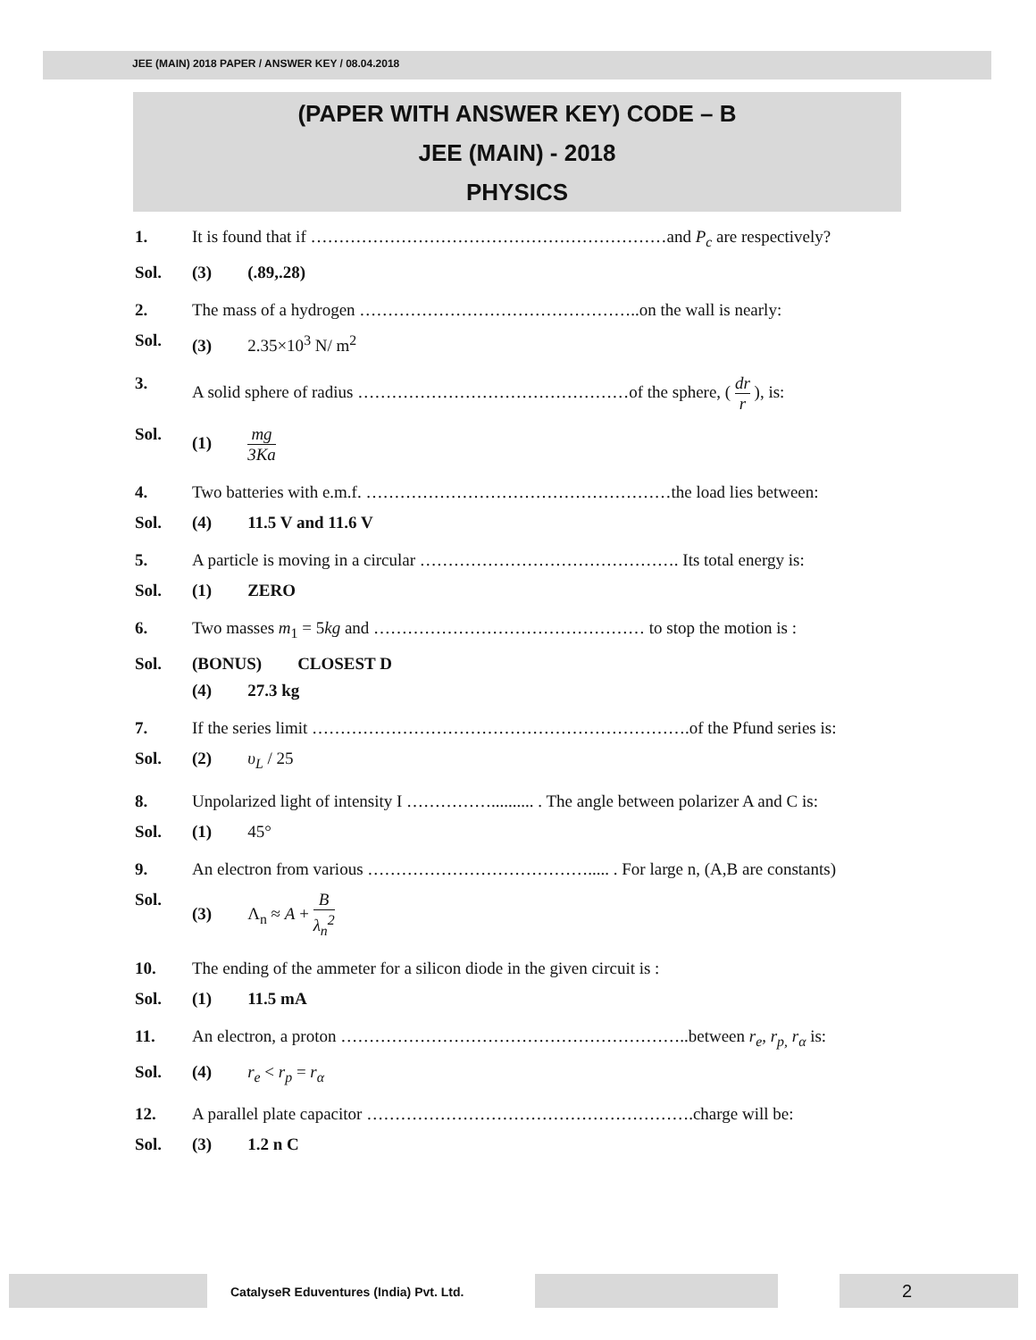JEE (MAIN) 2018 PAPER / ANSWER KEY / 08.04.2018
(PAPER WITH ANSWER KEY) CODE – B
JEE (MAIN) - 2018
PHYSICS
1. It is found that if ………………………………………………………and P<sub>c</sub> are respectively?
Sol. (3) (.89,.28)
2. The mass of a hydrogen …………………………………………..on the wall is nearly:
Sol. (3) 2.35×10<sup>3</sup> N/ m<sup>2</sup>
3. A solid sphere of radius …………………………………………of the sphere, ( dr r ), is:
Sol. (1) mg 3Ka
4. Two batteries with e.m.f. ………………………………………………the load lies between:
Sol. (4) 11.5 V and 11.6 V
5. A particle is moving in a circular ………………………………………. Its total energy is:
Sol. (1) ZERO
6. Two masses m<sub>1</sub> = 5kg and ………………………………………… to stop the motion is :
Sol. (BONUS) CLOSEST D
(4) 27.3 kg
7. If the series limit ………………………………………………………….of the Pfund series is:
Sol. (2) υ<sub>L</sub> / 25
8. Unpolarized light of intensity I …………….......... . The angle between polarizer A and C is:
Sol. (1) 45°
9. An electron from various …………………………………..... . For large n, (A,B are constants)
Sol. (3) Λ<sub>n</sub> ≈ A + B λ<sub>n</sub><sup>2</sup>
10. The ending of the ammeter for a silicon diode in the given circuit is :
Sol. (1) 11.5 mA
11. An electron, a proton ……………………………………………………..between r<sub>e</sub>, r<sub>p,</sub> r<sub>α</sub> is:
Sol. (4) r<sub>e</sub> < r<sub>p</sub> = r<sub>α</sub>
12. A parallel plate capacitor ………………………………………………….charge will be:
Sol. (3) 1.2 n C
CatalyseR Eduventures (India) Pvt. Ltd.
2